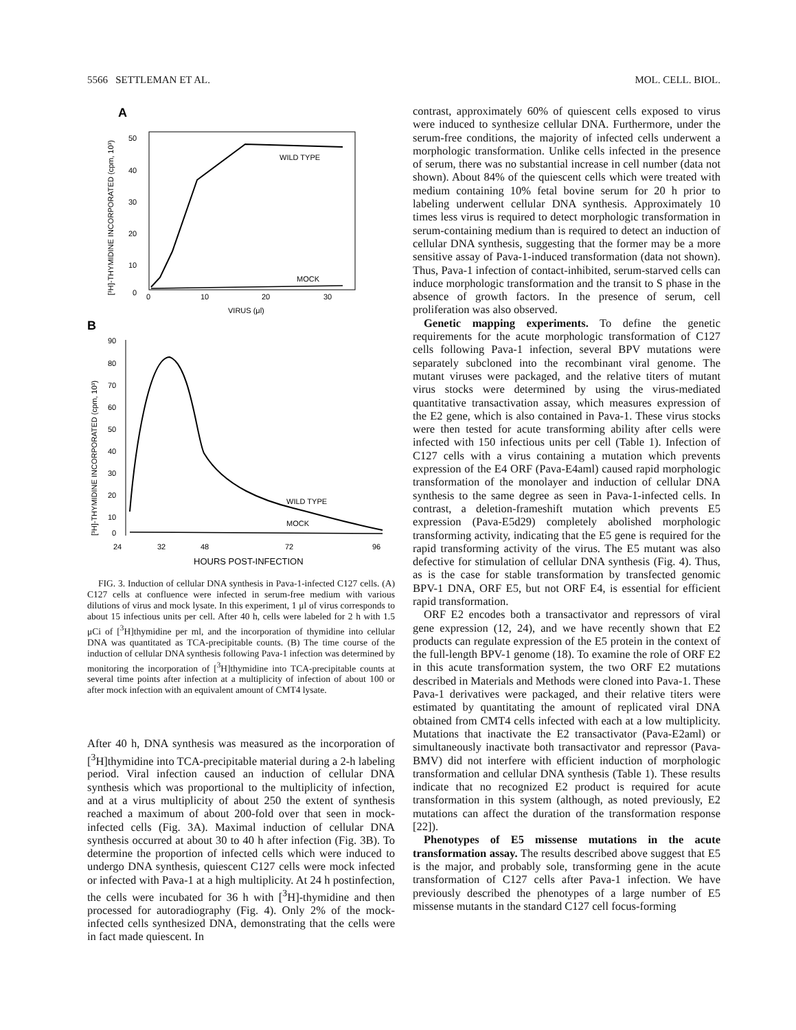5566 SETTLEMAN ET AL. MOL. CELL. BIOL.
A
50
40
30
20
10
0
0
10
20
30
VIRUS (μl)
WILD TYPE
MOCK
[³H]-THYMIDINE INCORPORATED (cpm, 10³)
B
90
80
70
60
50
40
30
20
10
0
24
32
48
72
96
HOURS POST-INFECTION
WILD TYPE
MOCK
[³H]-THYMIDINE INCORPORATED (cpm, 10³)
FIG. 3. Induction of cellular DNA synthesis in Pava-1-infected C127 cells. (A) C127 cells at confluence were infected in serum-free medium with various dilutions of virus and mock lysate. In this experiment, 1 μl of virus corresponds to about 15 infectious units per cell. After 40 h, cells were labeled for 2 h with 1.5 μCi of [<sup>3</sup>H]thymidine per ml, and the incorporation of thymidine into cellular DNA was quantitated as TCA-precipitable counts. (B) The time course of the induction of cellular DNA synthesis following Pava-1 infection was determined by monitoring the incorporation of [<sup>3</sup>H]thymidine into TCA-precipitable counts at several time points after infection at a multiplicity of infection of about 100 or after mock infection with an equivalent amount of CMT4 lysate.
After 40 h, DNA synthesis was measured as the incorporation of [<sup>3</sup>H]thymidine into TCA-precipitable material during a 2-h labeling period. Viral infection caused an induction of cellular DNA synthesis which was proportional to the multiplicity of infection, and at a virus multiplicity of about 250 the extent of synthesis reached a maximum of about 200-fold over that seen in mock-infected cells (Fig. 3A). Maximal induction of cellular DNA synthesis occurred at about 30 to 40 h after infection (Fig. 3B). To determine the proportion of infected cells which were induced to undergo DNA synthesis, quiescent C127 cells were mock infected or infected with Pava-1 at a high multiplicity. At 24 h postinfection, the cells were incubated for 36 h with [<sup>3</sup>H]-thymidine and then processed for autoradiography (Fig. 4). Only 2% of the mock-infected cells synthesized DNA, demonstrating that the cells were in fact made quiescent. In
contrast, approximately 60% of quiescent cells exposed to virus were induced to synthesize cellular DNA. Furthermore, under the serum-free conditions, the majority of infected cells underwent a morphologic transformation. Unlike cells infected in the presence of serum, there was no substantial increase in cell number (data not shown). About 84% of the quiescent cells which were treated with medium containing 10% fetal bovine serum for 20 h prior to labeling underwent cellular DNA synthesis. Approximately 10 times less virus is required to detect morphologic transformation in serum-containing medium than is required to detect an induction of cellular DNA synthesis, suggesting that the former may be a more sensitive assay of Pava-1-induced transformation (data not shown). Thus, Pava-1 infection of contact-inhibited, serum-starved cells can induce morphologic transformation and the transit to S phase in the absence of growth factors. In the presence of serum, cell proliferation was also observed.
Genetic mapping experiments. To define the genetic requirements for the acute morphologic transformation of C127 cells following Pava-1 infection, several BPV mutations were separately subcloned into the recombinant viral genome. The mutant viruses were packaged, and the relative titers of mutant virus stocks were determined by using the virus-mediated quantitative transactivation assay, which measures expression of the E2 gene, which is also contained in Pava-1. These virus stocks were then tested for acute transforming ability after cells were infected with 150 infectious units per cell (Table 1). Infection of C127 cells with a virus containing a mutation which prevents expression of the E4 ORF (Pava-E4aml) caused rapid morphologic transformation of the monolayer and induction of cellular DNA synthesis to the same degree as seen in Pava-1-infected cells. In contrast, a deletion-frameshift mutation which prevents E5 expression (Pava-E5d29) completely abolished morphologic transforming activity, indicating that the E5 gene is required for the rapid transforming activity of the virus. The E5 mutant was also defective for stimulation of cellular DNA synthesis (Fig. 4). Thus, as is the case for stable transformation by transfected genomic BPV-1 DNA, ORF E5, but not ORF E4, is essential for efficient rapid transformation.
ORF E2 encodes both a transactivator and repressors of viral gene expression (12, 24), and we have recently shown that E2 products can regulate expression of the E5 protein in the context of the full-length BPV-1 genome (18). To examine the role of ORF E2 in this acute transformation system, the two ORF E2 mutations described in Materials and Methods were cloned into Pava-1. These Pava-1 derivatives were packaged, and their relative titers were estimated by quantitating the amount of replicated viral DNA obtained from CMT4 cells infected with each at a low multiplicity. Mutations that inactivate the E2 transactivator (Pava-E2aml) or simultaneously inactivate both transactivator and repressor (Pava-BMV) did not interfere with efficient induction of morphologic transformation and cellular DNA synthesis (Table 1). These results indicate that no recognized E2 product is required for acute transformation in this system (although, as noted previously, E2 mutations can affect the duration of the transformation response [22]).
Phenotypes of E5 missense mutations in the acute transformation assay. The results described above suggest that E5 is the major, and probably sole, transforming gene in the acute transformation of C127 cells after Pava-1 infection. We have previously described the phenotypes of a large number of E5 missense mutants in the standard C127 cell focus-forming